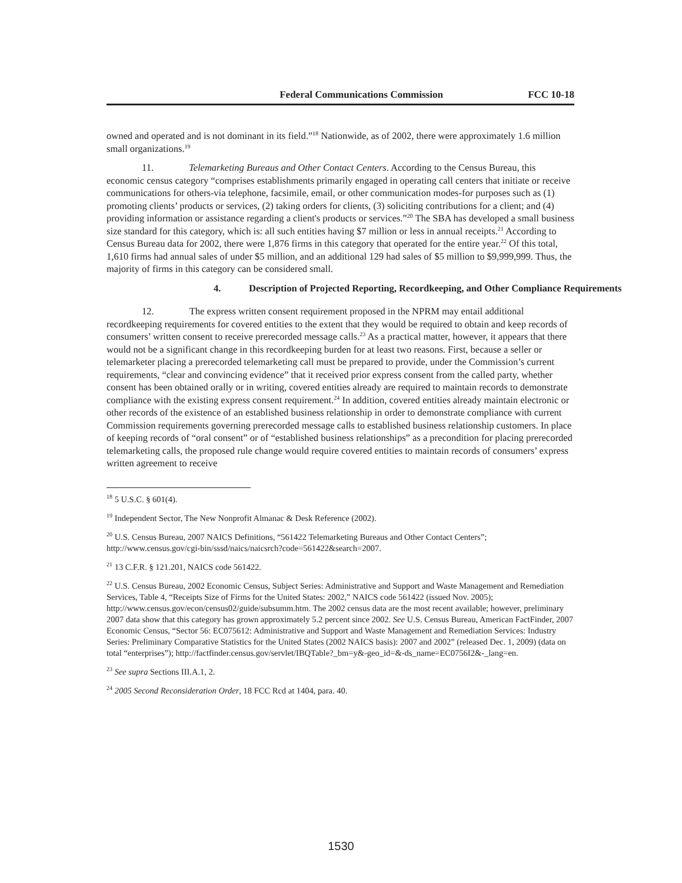Federal Communications Commission FCC 10-18
owned and operated and is not dominant in its field.”<sup>18</sup> Nationwide, as of 2002, there were approximately 1.6 million small organizations.<sup>19</sup>
11. Telemarketing Bureaus and Other Contact Centers. According to the Census Bureau, this economic census category “comprises establishments primarily engaged in operating call centers that initiate or receive communications for others-via telephone, facsimile, email, or other communication modes-for purposes such as (1) promoting clients’ products or services, (2) taking orders for clients, (3) soliciting contributions for a client; and (4) providing information or assistance regarding a client's products or services.”<sup>20</sup> The SBA has developed a small business size standard for this category, which is: all such entities having $7 million or less in annual receipts.<sup>21</sup> According to Census Bureau data for 2002, there were 1,876 firms in this category that operated for the entire year.<sup>22</sup> Of this total, 1,610 firms had annual sales of under $5 million, and an additional 129 had sales of $5 million to $9,999,999. Thus, the majority of firms in this category can be considered small.
4. Description of Projected Reporting, Recordkeeping, and Other Compliance Requirements
12. The express written consent requirement proposed in the NPRM may entail additional recordkeeping requirements for covered entities to the extent that they would be required to obtain and keep records of consumers’ written consent to receive prerecorded message calls.<sup>23</sup> As a practical matter, however, it appears that there would not be a significant change in this recordkeeping burden for at least two reasons. First, because a seller or telemarketer placing a prerecorded telemarketing call must be prepared to provide, under the Commission’s current requirements, “clear and convincing evidence” that it received prior express consent from the called party, whether consent has been obtained orally or in writing, covered entities already are required to maintain records to demonstrate compliance with the existing express consent requirement.<sup>24</sup> In addition, covered entities already maintain electronic or other records of the existence of an established business relationship in order to demonstrate compliance with current Commission requirements governing prerecorded message calls to established business relationship customers. In place of keeping records of “oral consent” or of “established business relationships” as a precondition for placing prerecorded telemarketing calls, the proposed rule change would require covered entities to maintain records of consumers’ express written agreement to receive
<sup>18</sup> 5 U.S.C. § 601(4).
<sup>19</sup> Independent Sector, The New Nonprofit Almanac & Desk Reference (2002).
<sup>20</sup> U.S. Census Bureau, 2007 NAICS Definitions, “561422 Telemarketing Bureaus and Other Contact Centers”; http://www.census.gov/cgi-bin/sssd/naics/naicsrch?code=561422&search=2007.
<sup>21</sup> 13 C.F.R. § 121.201, NAICS code 561422.
<sup>22</sup> U.S. Census Bureau, 2002 Economic Census, Subject Series: Administrative and Support and Waste Management and Remediation Services, Table 4, “Receipts Size of Firms for the United States: 2002,” NAICS code 561422 (issued Nov. 2005); http://www.census.gov/econ/census02/guide/subsumm.htm. The 2002 census data are the most recent available; however, preliminary 2007 data show that this category has grown approximately 5.2 percent since 2002. See U.S. Census Bureau, American FactFinder, 2007 Economic Census, “Sector 56: EC075612: Administrative and Support and Waste Management and Remediation Services: Industry Series: Preliminary Comparative Statistics for the United States (2002 NAICS basis): 2007 and 2002” (released Dec. 1, 2009) (data on total “enterprises”); http://factfinder.census.gov/servlet/IBQTable?_bm=y&-geo_id=&-ds_name=EC0756I2&-_lang=en.
<sup>23</sup> See supra Sections III.A.1, 2.
<sup>24</sup> 2005 Second Reconsideration Order, 18 FCC Rcd at 1404, para. 40.
1530